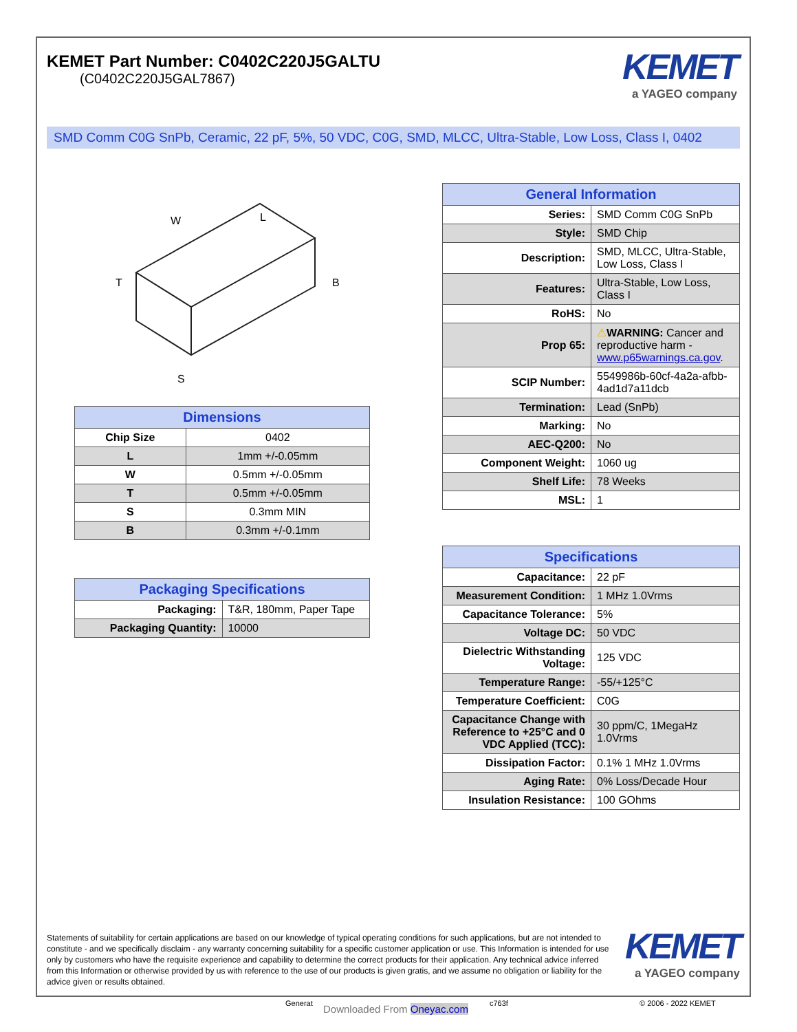KEMET Part Number: C0402C220J5GALTU
(C0402C220J5GAL7867)
KEMET
a YAGEO company
SMD Comm C0G SnPb, Ceramic, 22 pF, 5%, 50 VDC, C0G, SMD, MLCC, Ultra-Stable, Low Loss, Class I, 0402
W
L
T
B
S
| Dimensions | |
| --- | --- |
| Chip Size | 0402 |
| L | 1mm +/-0.05mm |
| W | 0.5mm +/-0.05mm |
| T | 0.5mm +/-0.05mm |
| S | 0.3mm MIN |
| B | 0.3mm +/-0.1mm |
| Packaging Specifications | |
| --- | --- |
| Packaging: | T&R, 180mm, Paper Tape |
| Packaging Quantity: | 10000 |
| General Information | |
| --- | --- |
| Series: | SMD Comm C0G SnPb |
| Style: | SMD Chip |
| Description: | SMD, MLCC, Ultra-Stable, Low Loss, Class I |
| Features: | Ultra-Stable, Low Loss, Class I |
| RoHS: | No |
| Prop 65: | ⚠ WARNING: Cancer and reproductive harm - www.p65warnings.ca.gov . |
| SCIP Number: | 5549986b-60cf-4a2a-afbb-4ad1d7a11dcb |
| Termination: | Lead (SnPb) |
| Marking: | No |
| AEC-Q200: | No |
| Component Weight: | 1060 ug |
| Shelf Life: | 78 Weeks |
| MSL: | 1 |
| Specifications | |
| --- | --- |
| Capacitance: | 22 pF |
| Measurement Condition: | 1 MHz 1.0Vrms |
| Capacitance Tolerance: | 5% |
| Voltage DC: | 50 VDC |
| Dielectric Withstanding Voltage: | 125 VDC |
| Temperature Range: | -55/+125°C |
| Temperature Coefficient: | C0G |
| Capacitance Change with Reference to +25°C and 0 VDC Applied (TCC): | 30 ppm/C, 1MegaHz 1.0Vrms |
| Dissipation Factor: | 0.1% 1 MHz 1.0Vrms |
| Aging Rate: | 0% Loss/Decade Hour |
| Insulation Resistance: | 100 GOhms |
Statements of suitability for certain applications are based on our knowledge of typical operating conditions for such applications, but are not intended to constitute - and we specifically disclaim - any warranty concerning suitability for a specific customer application or use. This Information is intended for use only by customers who have the requisite experience and capability to determine the correct products for their application. Any technical advice inferred from this Information or otherwise provided by us with reference to the use of our products is given gratis, and we assume no obligation or liability for the advice given or results obtained.
KEMET
a YAGEO company
Generat Downloaded From Oneyac.com c763f © 2006 - 2022 KEMET